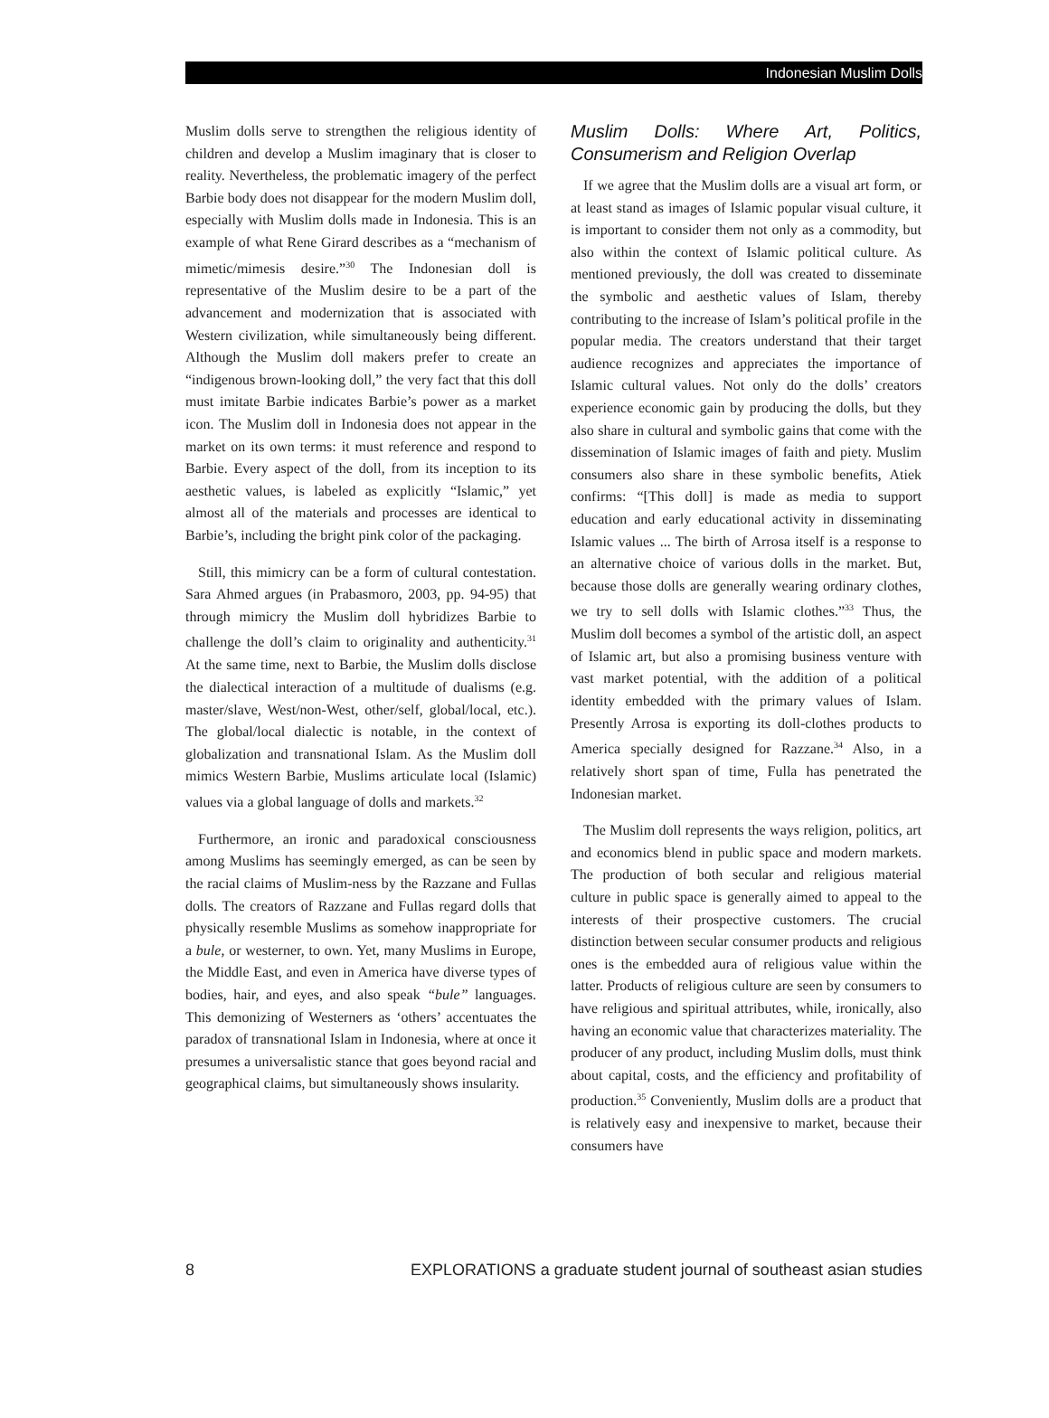Indonesian Muslim Dolls
Muslim dolls serve to strengthen the religious identity of children and develop a Muslim imaginary that is closer to reality. Nevertheless, the problematic imagery of the perfect Barbie body does not disappear for the modern Muslim doll, especially with Muslim dolls made in Indonesia. This is an example of what Rene Girard describes as a “mechanism of mimetic/mimesis desire.”<sup>30</sup> The Indonesian doll is representative of the Muslim desire to be a part of the advancement and modernization that is associated with Western civilization, while simultaneously being different. Although the Muslim doll makers prefer to create an “indigenous brown-looking doll,” the very fact that this doll must imitate Barbie indicates Barbie’s power as a market icon. The Muslim doll in Indonesia does not appear in the market on its own terms: it must reference and respond to Barbie. Every aspect of the doll, from its inception to its aesthetic values, is labeled as explicitly “Islamic,” yet almost all of the materials and processes are identical to Barbie’s, including the bright pink color of the packaging.
Still, this mimicry can be a form of cultural contestation. Sara Ahmed argues (in Prabasmoro, 2003, pp. 94-95) that through mimicry the Muslim doll hybridizes Barbie to challenge the doll’s claim to originality and authenticity.<sup>31</sup> At the same time, next to Barbie, the Muslim dolls disclose the dialectical interaction of a multitude of dualisms (e.g. master/slave, West/non-West, other/self, global/local, etc.). The global/local dialectic is notable, in the context of globalization and transnational Islam. As the Muslim doll mimics Western Barbie, Muslims articulate local (Islamic) values via a global language of dolls and markets.<sup>32</sup>
Furthermore, an ironic and paradoxical consciousness among Muslims has seemingly emerged, as can be seen by the racial claims of Muslim-ness by the Razzane and Fullas dolls. The creators of Razzane and Fullas regard dolls that physically resemble Muslims as somehow inappropriate for a bule, or westerner, to own. Yet, many Muslims in Europe, the Middle East, and even in America have diverse types of bodies, hair, and eyes, and also speak “bule” languages. This demonizing of Westerners as ‘others’ accentuates the paradox of transnational Islam in Indonesia, where at once it presumes a universalistic stance that goes beyond racial and geographical claims, but simultaneously shows insularity.
Muslim Dolls: Where Art, Politics, Consumerism and Religion Overlap
If we agree that the Muslim dolls are a visual art form, or at least stand as images of Islamic popular visual culture, it is important to consider them not only as a commodity, but also within the context of Islamic political culture. As mentioned previously, the doll was created to disseminate the symbolic and aesthetic values of Islam, thereby contributing to the increase of Islam’s political profile in the popular media. The creators understand that their target audience recognizes and appreciates the importance of Islamic cultural values. Not only do the dolls’ creators experience economic gain by producing the dolls, but they also share in cultural and symbolic gains that come with the dissemination of Islamic images of faith and piety. Muslim consumers also share in these symbolic benefits, Atiek confirms: “[This doll] is made as media to support education and early educational activity in disseminating Islamic values ... The birth of Arrosa itself is a response to an alternative choice of various dolls in the market. But, because those dolls are generally wearing ordinary clothes, we try to sell dolls with Islamic clothes.”<sup>33</sup> Thus, the Muslim doll becomes a symbol of the artistic doll, an aspect of Islamic art, but also a promising business venture with vast market potential, with the addition of a political identity embedded with the primary values of Islam. Presently Arrosa is exporting its doll-clothes products to America specially designed for Razzane.<sup>34</sup> Also, in a relatively short span of time, Fulla has penetrated the Indonesian market.
The Muslim doll represents the ways religion, politics, art and economics blend in public space and modern markets. The production of both secular and religious material culture in public space is generally aimed to appeal to the interests of their prospective customers. The crucial distinction between secular consumer products and religious ones is the embedded aura of religious value within the latter. Products of religious culture are seen by consumers to have religious and spiritual attributes, while, ironically, also having an economic value that characterizes materiality. The producer of any product, including Muslim dolls, must think about capital, costs, and the efficiency and profitability of production.<sup>35</sup> Conveniently, Muslim dolls are a product that is relatively easy and inexpensive to market, because their consumers have
8 EXPLORATIONS a graduate student journal of southeast asian studies